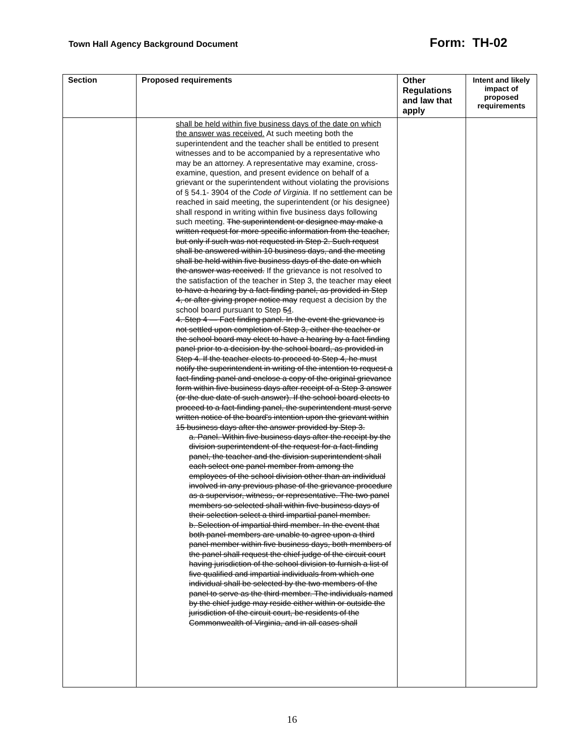Town Hall Agency Background Document Form: TH-02
| Section | Proposed requirements | Other Regulations and law that apply | Intent and likely impact of proposed requirements |
| --- | --- | --- | --- |
| | shall be held within five business days of the date on which the answer was received. At such meeting both the superintendent and the teacher shall be entitled to present witnesses and to be accompanied by a representative who may be an attorney. A representative may examine, cross-examine, question, and present evidence on behalf of a grievant or the superintendent without violating the provisions of § 54.1- 3904 of the Code of Virginia . If no settlement can be reached in said meeting, the superintendent (or his designee) shall respond in writing within five business days following such meeting. The superintendent or designee may make a written request for more specific information from the teacher, but only if such was not requested in Step 2. Such request shall be answered within 10 business days, and the meeting shall be held within five business days of the date on which the answer was received. If the grievance is not resolved to the satisfaction of the teacher in Step 3, the teacher may elect to have a hearing by a fact-finding panel, as provided in Step 4, or after giving proper notice may request a decision by the school board pursuant to Step 5 4 . 4. Step 4 — Fact finding panel. In the event the grievance is not settled upon completion of Step 3, either the teacher or the school board may elect to have a hearing by a fact finding panel prior to a decision by the school board, as provided in Step 4. If the teacher elects to proceed to Step 4, he must notify the superintendent in writing of the intention to request a fact-finding panel and enclose a copy of the original grievance form within five business days after receipt of a Step 3 answer (or the due date of such answer). If the school board elects to proceed to a fact-finding panel, the superintendent must serve written notice of the board's intention upon the grievant within 15 business days after the answer provided by Step 3. a. Panel. Within five business days after the receipt by the division superintendent of the request for a fact-finding panel, the teacher and the division superintendent shall each select one panel member from among the employees of the school division other than an individual involved in any previous phase of the grievance procedure as a supervisor, witness, or representative. The two panel members so selected shall within five business days of their selection select a third impartial panel member. b. Selection of impartial third member. In the event that both panel members are unable to agree upon a third panel member within five business days, both members of the panel shall request the chief judge of the circuit court having jurisdiction of the school division to furnish a list of five qualified and impartial individuals from which one individual shall be selected by the two members of the panel to serve as the third member. The individuals named by the chief judge may reside either within or outside the jurisdiction of the circuit court, be residents of the Commonwealth of Virginia, and in all cases shall | | |
16